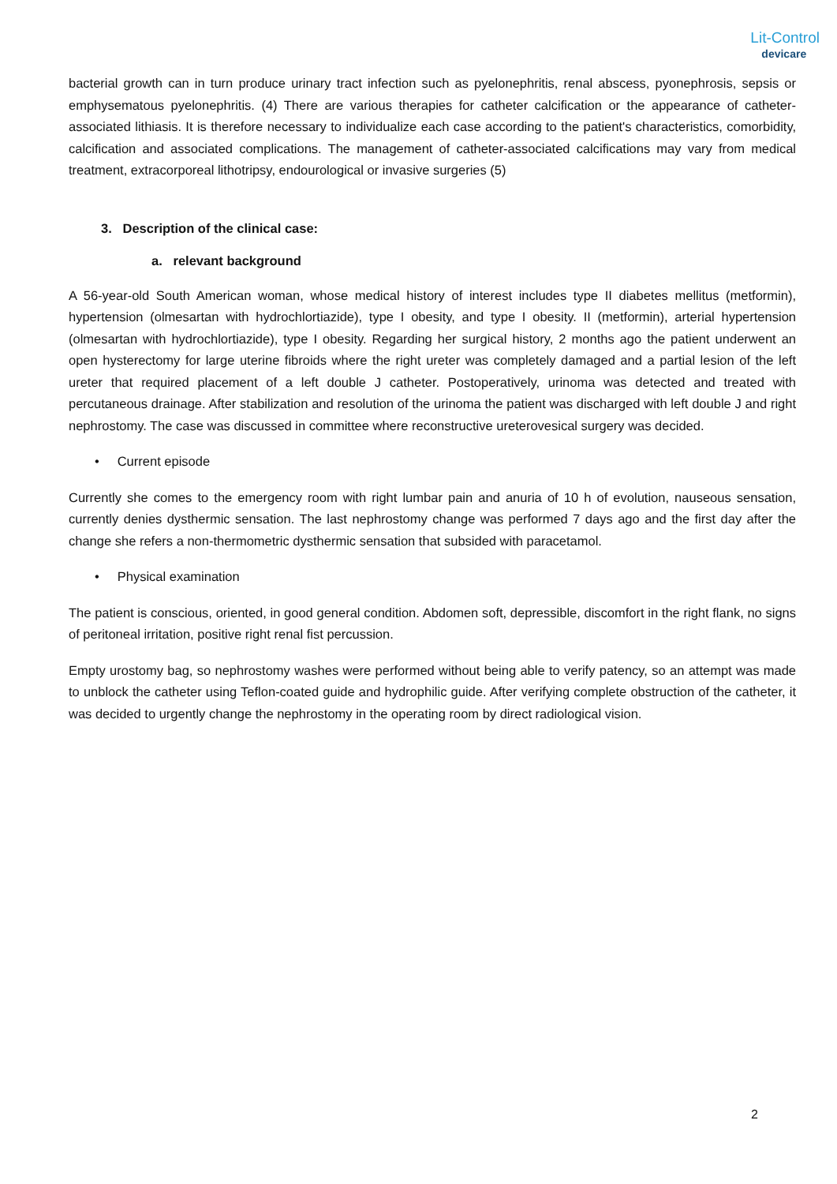Lit-Control
devicare
bacterial growth can in turn produce urinary tract infection such as pyelonephritis, renal abscess, pyonephrosis, sepsis or emphysematous pyelonephritis. (4) There are various therapies for catheter calcification or the appearance of catheter-associated lithiasis. It is therefore necessary to individualize each case according to the patient's characteristics, comorbidity, calcification and associated complications. The management of catheter-associated calcifications may vary from medical treatment, extracorporeal lithotripsy, endourological or invasive surgeries (5)
3. Description of the clinical case:
a. relevant background
A 56-year-old South American woman, whose medical history of interest includes type II diabetes mellitus (metformin), hypertension (olmesartan with hydrochlortiazide), type I obesity, and type I obesity. II (metformin), arterial hypertension (olmesartan with hydrochlortiazide), type I obesity. Regarding her surgical history, 2 months ago the patient underwent an open hysterectomy for large uterine fibroids where the right ureter was completely damaged and a partial lesion of the left ureter that required placement of a left double J catheter. Postoperatively, urinoma was detected and treated with percutaneous drainage. After stabilization and resolution of the urinoma the patient was discharged with left double J and right nephrostomy. The case was discussed in committee where reconstructive ureterovesical surgery was decided.
• Current episode
Currently she comes to the emergency room with right lumbar pain and anuria of 10 h of evolution, nauseous sensation, currently denies dysthermic sensation. The last nephrostomy change was performed 7 days ago and the first day after the change she refers a non-thermometric dysthermic sensation that subsided with paracetamol.
• Physical examination
The patient is conscious, oriented, in good general condition. Abdomen soft, depressible, discomfort in the right flank, no signs of peritoneal irritation, positive right renal fist percussion.
Empty urostomy bag, so nephrostomy washes were performed without being able to verify patency, so an attempt was made to unblock the catheter using Teflon-coated guide and hydrophilic guide. After verifying complete obstruction of the catheter, it was decided to urgently change the nephrostomy in the operating room by direct radiological vision.
2